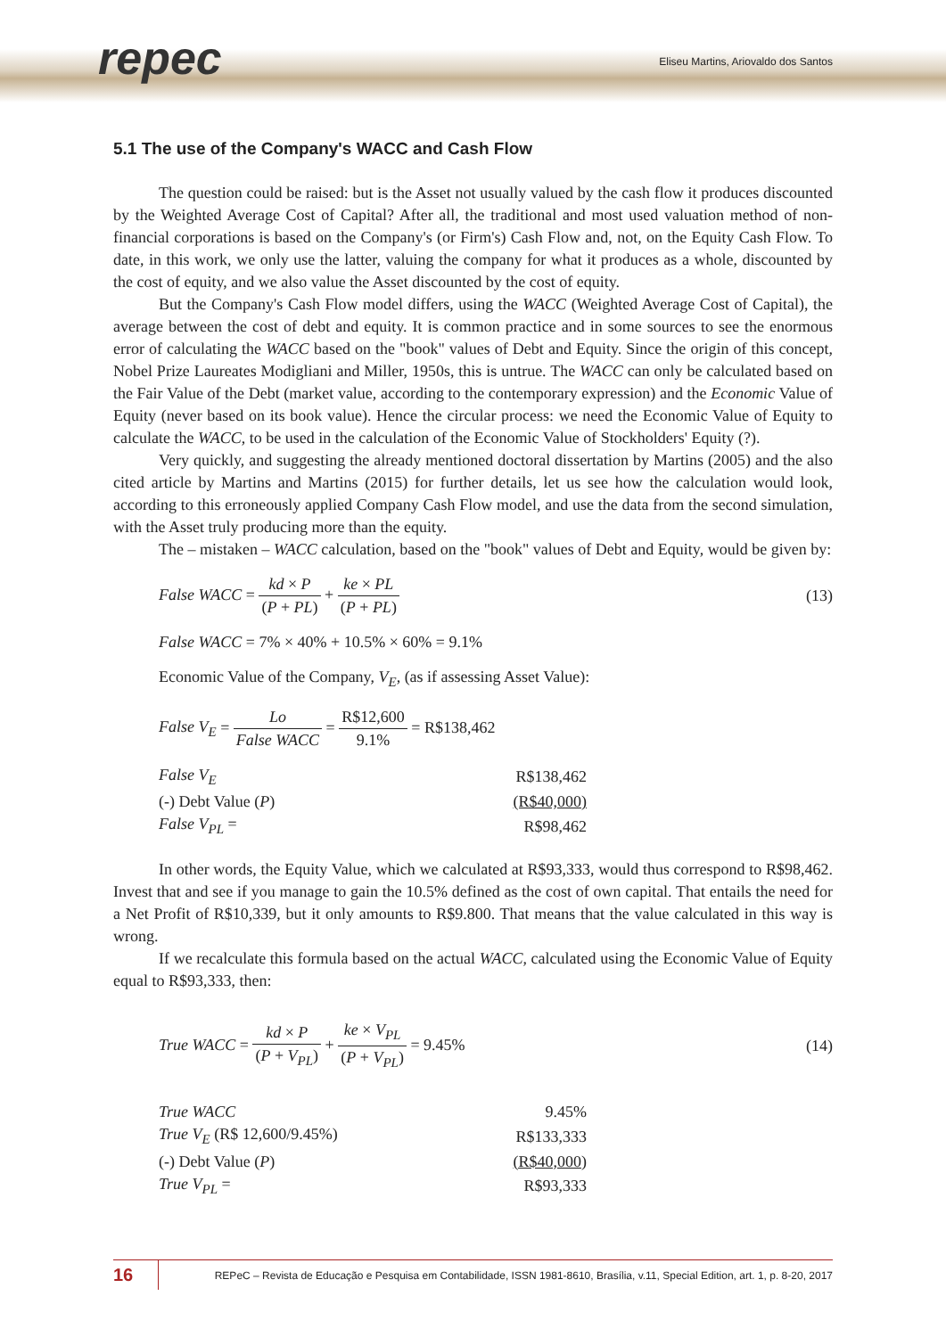repec
Eliseu Martins, Ariovaldo dos Santos
5.1 The use of the Company's WACC and Cash Flow
The question could be raised: but is the Asset not usually valued by the cash flow it produces discounted by the Weighted Average Cost of Capital? After all, the traditional and most used valuation method of non-financial corporations is based on the Company's (or Firm's) Cash Flow and, not, on the Equity Cash Flow. To date, in this work, we only use the latter, valuing the company for what it produces as a whole, discounted by the cost of equity, and we also value the Asset discounted by the cost of equity.
But the Company's Cash Flow model differs, using the WACC (Weighted Average Cost of Capital), the average between the cost of debt and equity. It is common practice and in some sources to see the enormous error of calculating the WACC based on the "book" values of Debt and Equity. Since the origin of this concept, Nobel Prize Laureates Modigliani and Miller, 1950s, this is untrue. The WACC can only be calculated based on the Fair Value of the Debt (market value, according to the contemporary expression) and the Economic Value of Equity (never based on its book value). Hence the circular process: we need the Economic Value of Equity to calculate the WACC, to be used in the calculation of the Economic Value of Stockholders' Equity (?).
Very quickly, and suggesting the already mentioned doctoral dissertation by Martins (2005) and the also cited article by Martins and Martins (2015) for further details, let us see how the calculation would look, according to this erroneously applied Company Cash Flow model, and use the data from the second simulation, with the Asset truly producing more than the equity.
The – mistaken – WACC calculation, based on the "book" values of Debt and Equity, would be given by:
False WACC = kd × P (P + PL) + ke × PL (P + PL)
(13)
False WACC = 7% × 40% + 10.5% × 60% = 9.1%
Economic Value of the Company, V<sub>E</sub>, (as if assessing Asset Value):
False V<sub>E</sub> = Lo False WACC = R$12,600 9.1% = R$138,462
| False V<sub>E</sub> | R$138,462 |
| (-) Debt Value ( P ) | (R$40,000) |
| False V<sub>PL</sub> = | R$98,462 |
In other words, the Equity Value, which we calculated at R$93,333, would thus correspond to R$98,462. Invest that and see if you manage to gain the 10.5% defined as the cost of own capital. That entails the need for a Net Profit of R$10,339, but it only amounts to R$9.800. That means that the value calculated in this way is wrong.
If we recalculate this formula based on the actual WACC, calculated using the Economic Value of Equity equal to R$93,333, then:
True WACC = kd × P (P + V<sub>PL</sub>) + ke × V<sub>PL</sub> (P + V<sub>PL</sub>) = 9.45%
(14)
| True WACC | 9.45% |
| True V<sub>E</sub> (R$ 12,600/9.45%) | R$133,333 |
| (-) Debt Value ( P ) | (R$40,000) |
| True V<sub>PL</sub> = | R$93,333 |
16
REPeC – Revista de Educação e Pesquisa em Contabilidade, ISSN 1981-8610, Brasília, v.11, Special Edition, art. 1, p. 8-20, 2017